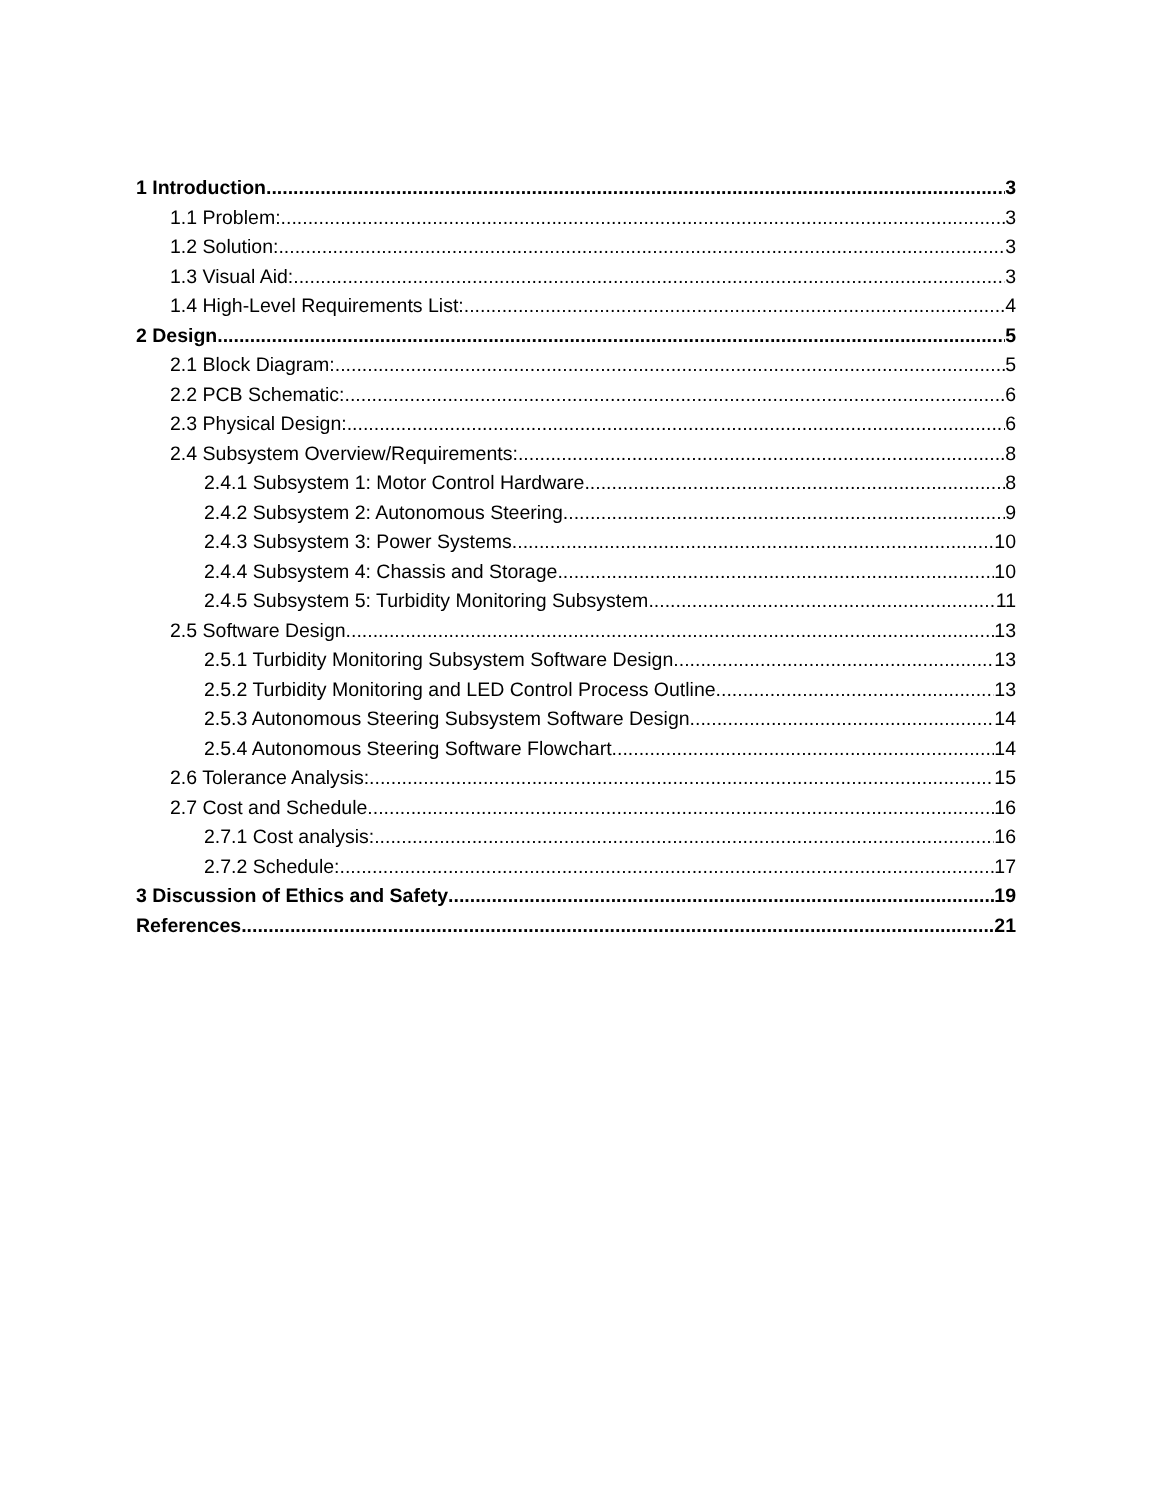1 Introduction 3
1.1 Problem: 3
1.2 Solution: 3
1.3 Visual Aid: 3
1.4 High-Level Requirements List: 4
2 Design 5
2.1 Block Diagram: 5
2.2 PCB Schematic: 6
2.3 Physical Design: 6
2.4 Subsystem Overview/Requirements: 8
2.4.1 Subsystem 1: Motor Control Hardware 8
2.4.2 Subsystem 2: Autonomous Steering 9
2.4.3 Subsystem 3: Power Systems 10
2.4.4 Subsystem 4: Chassis and Storage 10
2.4.5 Subsystem 5: Turbidity Monitoring Subsystem 11
2.5 Software Design 13
2.5.1 Turbidity Monitoring Subsystem Software Design 13
2.5.2 Turbidity Monitoring and LED Control Process Outline 13
2.5.3 Autonomous Steering Subsystem Software Design 14
2.5.4 Autonomous Steering Software Flowchart 14
2.6 Tolerance Analysis: 15
2.7 Cost and Schedule 16
2.7.1 Cost analysis: 16
2.7.2 Schedule: 17
3 Discussion of Ethics and Safety 19
References 21